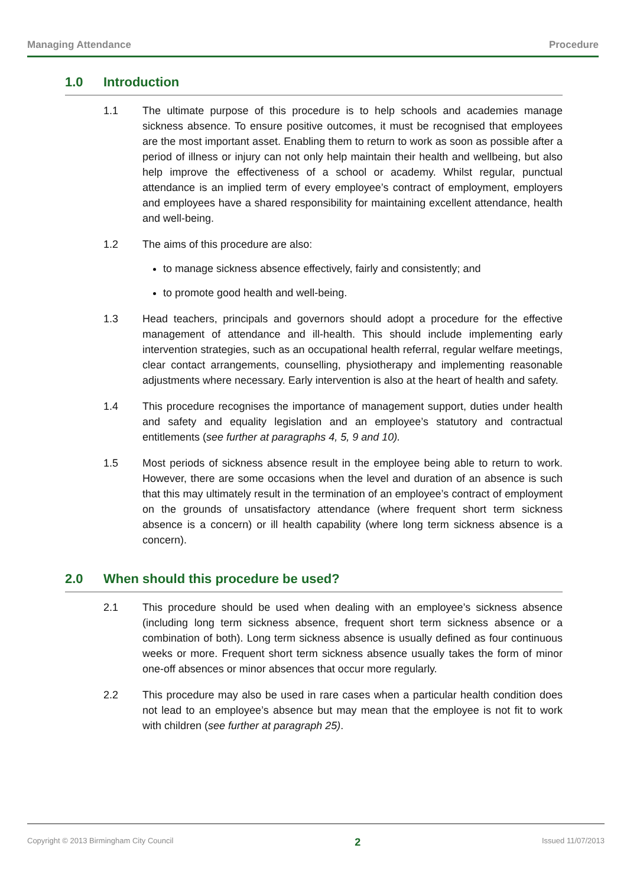Managing Attendance Procedure
1.0 Introduction
1.1 The ultimate purpose of this procedure is to help schools and academies manage sickness absence. To ensure positive outcomes, it must be recognised that employees are the most important asset. Enabling them to return to work as soon as possible after a period of illness or injury can not only help maintain their health and wellbeing, but also help improve the effectiveness of a school or academy. Whilst regular, punctual attendance is an implied term of every employee’s contract of employment, employers and employees have a shared responsibility for maintaining excellent attendance, health and well-being.
1.2 The aims of this procedure are also:
to manage sickness absence effectively, fairly and consistently; and
to promote good health and well-being.
1.3 Head teachers, principals and governors should adopt a procedure for the effective management of attendance and ill-health. This should include implementing early intervention strategies, such as an occupational health referral, regular welfare meetings, clear contact arrangements, counselling, physiotherapy and implementing reasonable adjustments where necessary. Early intervention is also at the heart of health and safety.
1.4 This procedure recognises the importance of management support, duties under health and safety and equality legislation and an employee’s statutory and contractual entitlements (see further at paragraphs 4, 5, 9 and 10).
1.5 Most periods of sickness absence result in the employee being able to return to work. However, there are some occasions when the level and duration of an absence is such that this may ultimately result in the termination of an employee’s contract of employment on the grounds of unsatisfactory attendance (where frequent short term sickness absence is a concern) or ill health capability (where long term sickness absence is a concern).
2.0 When should this procedure be used?
2.1 This procedure should be used when dealing with an employee’s sickness absence (including long term sickness absence, frequent short term sickness absence or a combination of both). Long term sickness absence is usually defined as four continuous weeks or more. Frequent short term sickness absence usually takes the form of minor one-off absences or minor absences that occur more regularly.
2.2 This procedure may also be used in rare cases when a particular health condition does not lead to an employee’s absence but may mean that the employee is not fit to work with children (see further at paragraph 25).
Copyright © 2013 Birmingham City Council 2 Issued 11/07/2013